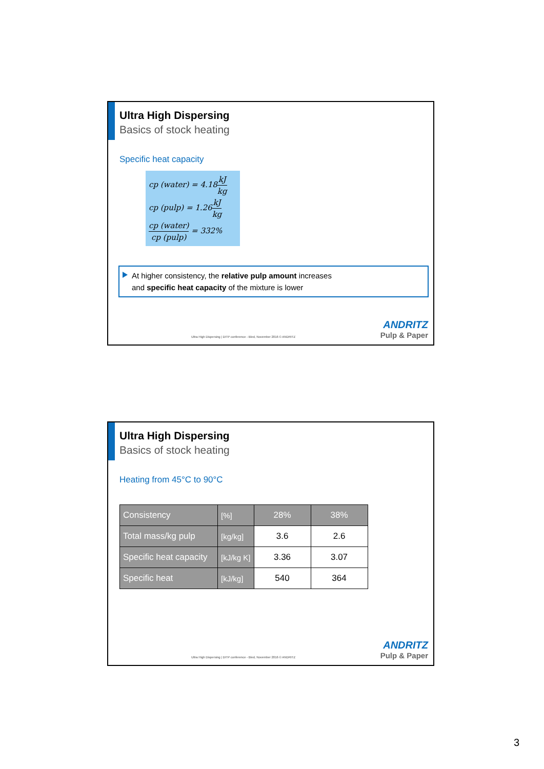Ultra High Dispersing
Basics of stock heating
Specific heat capacity
cp (water) = 4.18kJ kg
cp (pulp) = 1.26kJ kg
cp (water) cp (pulp) = 332%
At higher consistency, the relative pulp amount increases
and specific heat capacity of the mixture is lower
Ultra High Dispersing | DITP conference - Bled, November 2016 © ANDRITZ
ANDRITZ
Pulp & Paper
Ultra High Dispersing
Basics of stock heating
Heating from 45°C to 90°C
| Consistency | [%] | 28% | 38% |
| --- | --- | --- | --- |
| Total mass/kg pulp | [kg/kg] | 3.6 | 2.6 |
| Specific heat capacity | [kJ/kg K] | 3.36 | 3.07 |
| Specific heat | [kJ/kg] | 540 | 364 |
Ultra High Dispersing | DITP conference - Bled, November 2016 © ANDRITZ
ANDRITZ
Pulp & Paper
3